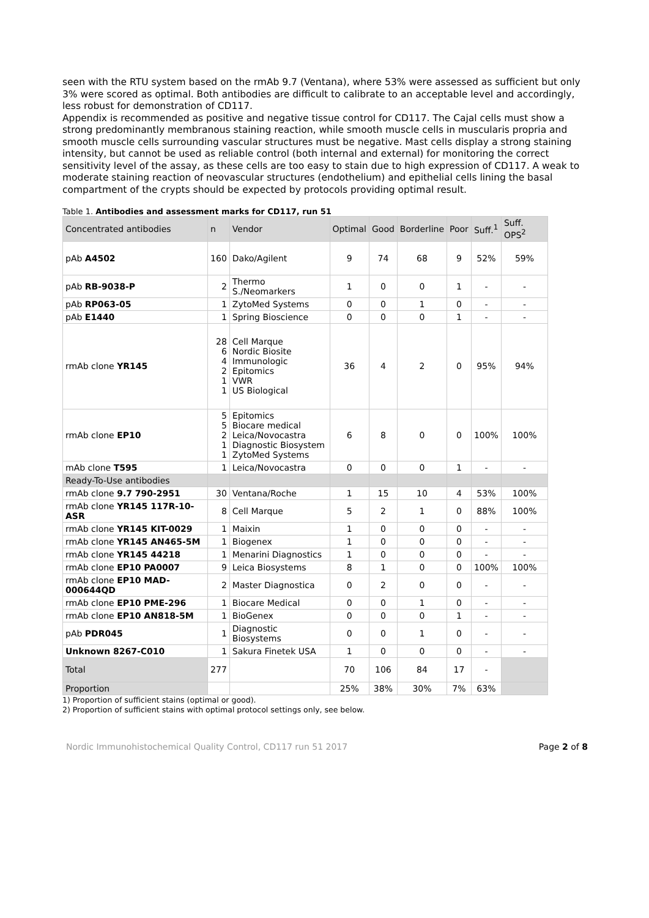seen with the RTU system based on the rmAb 9.7 (Ventana), where 53% were assessed as sufficient but only 3% were scored as optimal. Both antibodies are difficult to calibrate to an acceptable level and accordingly, less robust for demonstration of CD117.
Appendix is recommended as positive and negative tissue control for CD117. The Cajal cells must show a strong predominantly membranous staining reaction, while smooth muscle cells in muscularis propria and smooth muscle cells surrounding vascular structures must be negative. Mast cells display a strong staining intensity, but cannot be used as reliable control (both internal and external) for monitoring the correct sensitivity level of the assay, as these cells are too easy to stain due to high expression of CD117. A weak to moderate staining reaction of neovascular structures (endothelium) and epithelial cells lining the basal compartment of the crypts should be expected by protocols providing optimal result.
Table 1. Antibodies and assessment marks for CD117, run 51
| Concentrated antibodies | n | Vendor | Optimal | Good | Borderline | Poor | Suff.<sup>1</sup> | Suff. OPS<sup>2</sup> |
| --- | --- | --- | --- | --- | --- | --- | --- | --- |
| pAb A4502 | 160 | Dako/Agilent | 9 | 74 | 68 | 9 | 52% | 59% |
| pAb RB-9038-P | 2 | Thermo S./Neomarkers | 1 | 0 | 0 | 1 | - | - |
| pAb RP063-05 | 1 | ZytoMed Systems | 0 | 0 | 1 | 0 | - | - |
| pAb E1440 | 1 | Spring Bioscience | 0 | 0 | 0 | 1 | - | - |
| rmAb clone YR145 | 28 6 4 2 1 1 | Cell Marque Nordic Biosite Immunologic Epitomics VWR US Biological | 36 | 4 | 2 | 0 | 95% | 94% |
| rmAb clone EP10 | 5 5 2 1 1 | Epitomics Biocare medical Leica/Novocastra Diagnostic Biosystem ZytoMed Systems | 6 | 8 | 0 | 0 | 100% | 100% |
| mAb clone T595 | 1 | Leica/Novocastra | 0 | 0 | 0 | 1 | - | - |
| Ready-To-Use antibodies | | | | | | | | |
| rmAb clone 9.7 790-2951 | 30 | Ventana/Roche | 1 | 15 | 10 | 4 | 53% | 100% |
| rmAb clone YR145 117R-10-ASR | 8 | Cell Marque | 5 | 2 | 1 | 0 | 88% | 100% |
| rmAb clone YR145 KIT-0029 | 1 | Maixin | 1 | 0 | 0 | 0 | - | - |
| rmAb clone YR145 AN465-5M | 1 | Biogenex | 1 | 0 | 0 | 0 | - | - |
| rmAb clone YR145 44218 | 1 | Menarini Diagnostics | 1 | 0 | 0 | 0 | - | - |
| rmAb clone EP10 PA0007 | 9 | Leica Biosystems | 8 | 1 | 0 | 0 | 100% | 100% |
| rmAb clone EP10 MAD-000644QD | 2 | Master Diagnostica | 0 | 2 | 0 | 0 | - | - |
| rmAb clone EP10 PME-296 | 1 | Biocare Medical | 0 | 0 | 1 | 0 | - | - |
| rmAb clone EP10 AN818-5M | 1 | BioGenex | 0 | 0 | 0 | 1 | - | - |
| pAb PDR045 | 1 | Diagnostic Biosystems | 0 | 0 | 1 | 0 | - | - |
| Unknown 8267-C010 | 1 | Sakura Finetek USA | 1 | 0 | 0 | 0 | - | - |
| Total | 277 | | 70 | 106 | 84 | 17 | - | |
| Proportion | | | 25% | 38% | 30% | 7% | 63% | |
1) Proportion of sufficient stains (optimal or good).
2) Proportion of sufficient stains with optimal protocol settings only, see below.
Nordic Immunohistochemical Quality Control, CD117 run 51 2017 Page 2 of 8